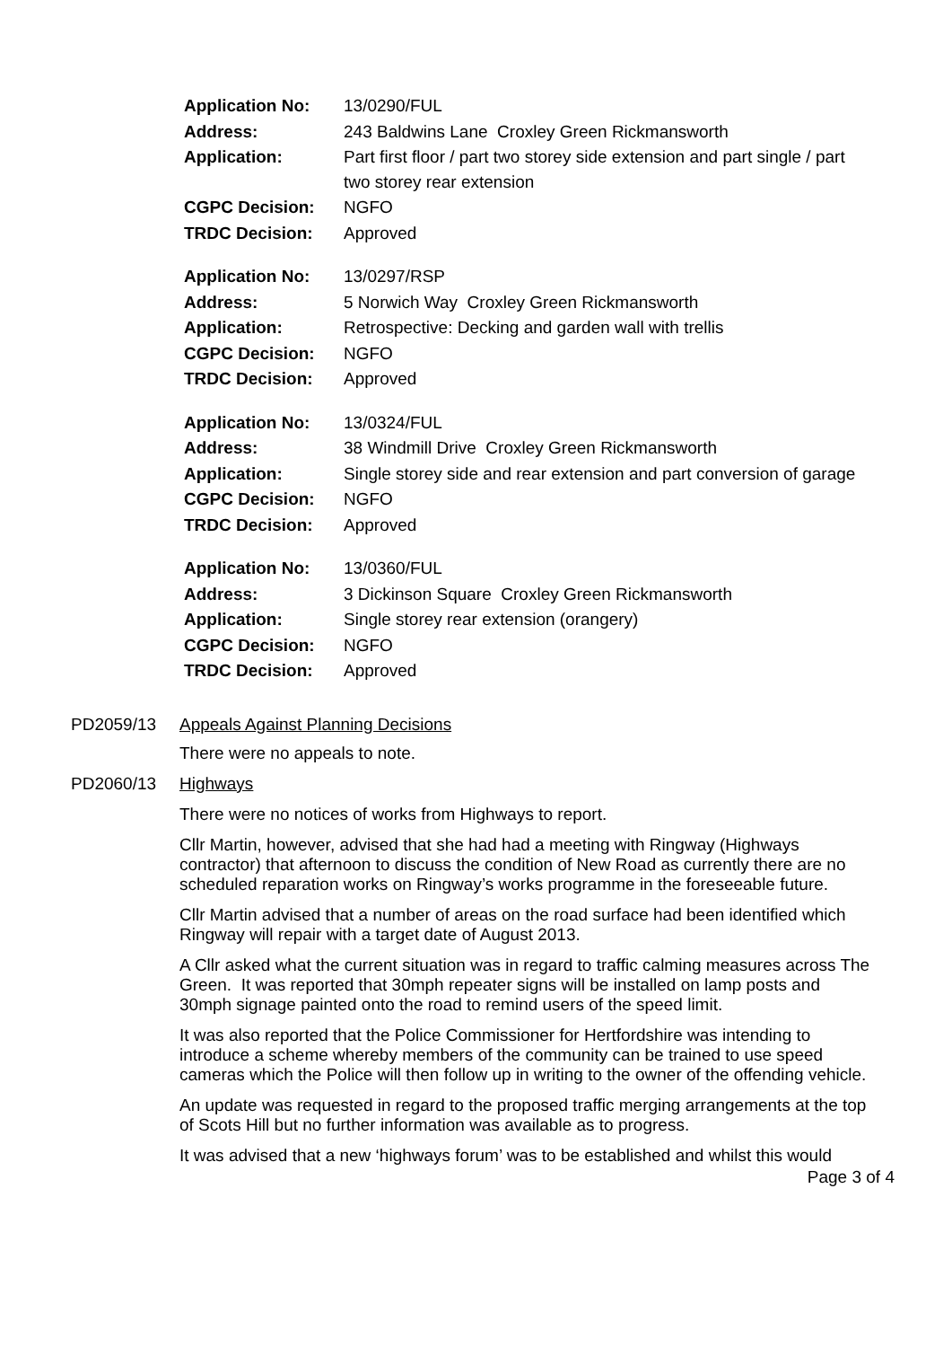| Application No: | 13/0290/FUL |
| Address: | 243 Baldwins Lane Croxley Green Rickmansworth |
| Application: | Part first floor / part two storey side extension and part single / part two storey rear extension |
| CGPC Decision: | NGFO |
| TRDC Decision: | Approved |
| Application No: | 13/0297/RSP |
| Address: | 5 Norwich Way Croxley Green Rickmansworth |
| Application: | Retrospective: Decking and garden wall with trellis |
| CGPC Decision: | NGFO |
| TRDC Decision: | Approved |
| Application No: | 13/0324/FUL |
| Address: | 38 Windmill Drive Croxley Green Rickmansworth |
| Application: | Single storey side and rear extension and part conversion of garage |
| CGPC Decision: | NGFO |
| TRDC Decision: | Approved |
| Application No: | 13/0360/FUL |
| Address: | 3 Dickinson Square Croxley Green Rickmansworth |
| Application: | Single storey rear extension (orangery) |
| CGPC Decision: | NGFO |
| TRDC Decision: | Approved |
PD2059/13 Appeals Against Planning Decisions
There were no appeals to note.
PD2060/13 Highways
There were no notices of works from Highways to report.
Cllr Martin, however, advised that she had had a meeting with Ringway (Highways contractor) that afternoon to discuss the condition of New Road as currently there are no scheduled reparation works on Ringway’s works programme in the foreseeable future.
Cllr Martin advised that a number of areas on the road surface had been identified which Ringway will repair with a target date of August 2013.
A Cllr asked what the current situation was in regard to traffic calming measures across The Green. It was reported that 30mph repeater signs will be installed on lamp posts and 30mph signage painted onto the road to remind users of the speed limit.
It was also reported that the Police Commissioner for Hertfordshire was intending to introduce a scheme whereby members of the community can be trained to use speed cameras which the Police will then follow up in writing to the owner of the offending vehicle.
An update was requested in regard to the proposed traffic merging arrangements at the top of Scots Hill but no further information was available as to progress.
It was advised that a new ‘highways forum’ was to be established and whilst this would
Page 3 of 4